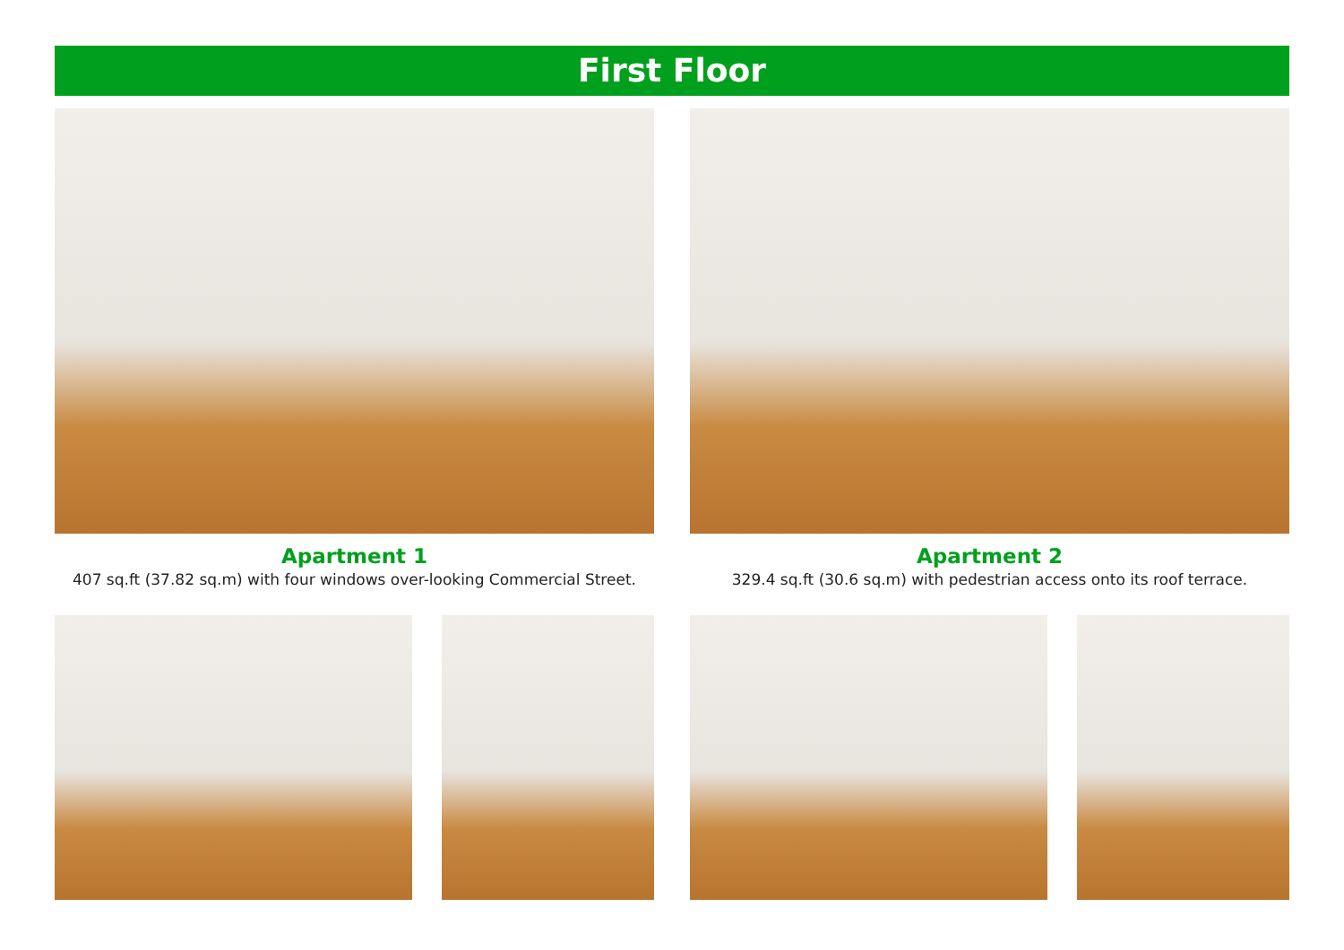First Floor
Apartment 1
407 sq.ft (37.82 sq.m) with four windows over-looking Commercial Street.
Apartment 2
329.4 sq.ft (30.6 sq.m) with pedestrian access onto its roof terrace.